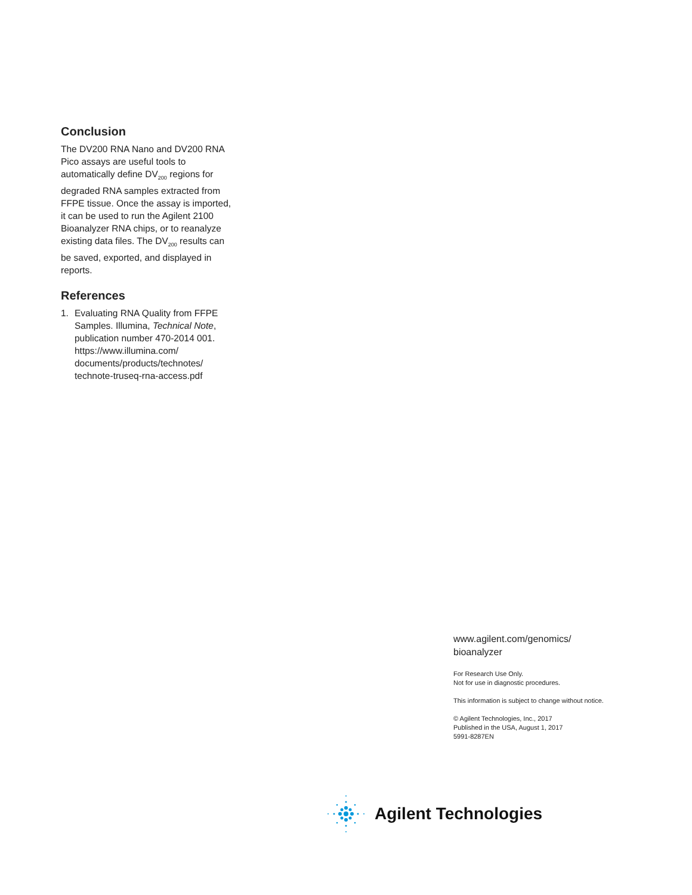Conclusion
The DV200 RNA Nano and DV200 RNA Pico assays are useful tools to automatically define DV<sub>200</sub> regions for degraded RNA samples extracted from FFPE tissue. Once the assay is imported, it can be used to run the Agilent 2100 Bioanalyzer RNA chips, or to reanalyze existing data files. The DV<sub>200</sub> results can be saved, exported, and displayed in reports.
References
1. Evaluating RNA Quality from FFPE Samples. Illumina, Technical Note, publication number 470-2014 001. https://www.illumina.com/ documents/products/technotes/ technote-truseq-rna-access.pdf
www.agilent.com/genomics/
bioanalyzer
For Research Use Only.
Not for use in diagnostic procedures.
This information is subject to change without notice.
© Agilent Technologies, Inc., 2017
Published in the USA, August 1, 2017
5991-8287EN
Agilent Technologies